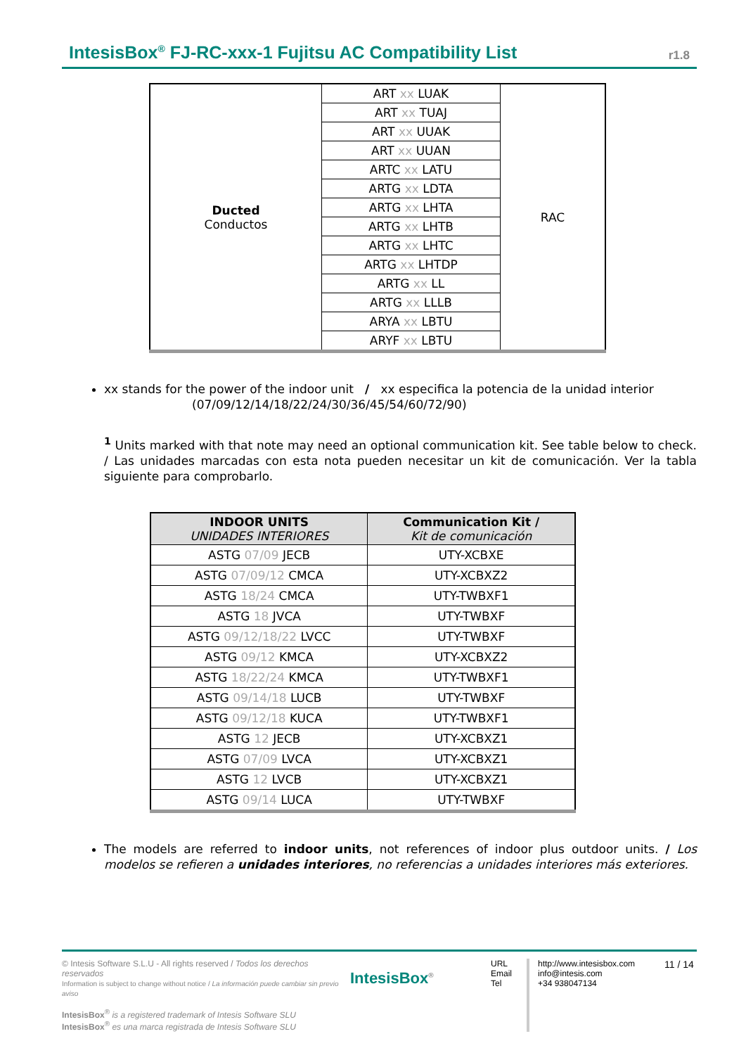IntesisBox<sup>®</sup> FJ-RC-xxx-1 Fujitsu AC Compatibility List
r1.8
| Ducted Conductos | ART xx LUAK | RAC |
| | ART xx TUAJ | |
| | ART xx UUAK | |
| | ART xx UUAN | |
| | ARTC xx LATU | |
| | ARTG xx LDTA | |
| | ARTG xx LHTA | |
| | ARTG xx LHTB | |
| | ARTG xx LHTC | |
| | ARTG xx LHTDP | |
| | ARTG xx LL | |
| | ARTG xx LLLB | |
| | ARYA xx LBTU | |
| | ARYF xx LBTU | |
xx stands for the power of the indoor unit / xx especifica la potencia de la unidad interior
(07/09/12/14/18/22/24/30/36/45/54/60/72/90)
<sup>1</sup> Units marked with that note may need an optional communication kit. See table below to check. / Las unidades marcadas con esta nota pueden necesitar un kit de comunicación. Ver la tabla siguiente para comprobarlo.
| INDOOR UNITS UNIDADES INTERIORES | Communication Kit / Kit de comunicación |
| --- | --- |
| ASTG 07/09 JECB | UTY-XCBXE |
| ASTG 07/09/12 CMCA | UTY-XCBXZ2 |
| ASTG 18/24 CMCA | UTY-TWBXF1 |
| ASTG 18 JVCA | UTY-TWBXF |
| ASTG 09/12/18/22 LVCC | UTY-TWBXF |
| ASTG 09/12 KMCA | UTY-XCBXZ2 |
| ASTG 18/22/24 KMCA | UTY-TWBXF1 |
| ASTG 09/14/18 LUCB | UTY-TWBXF |
| ASTG 09/12/18 KUCA | UTY-TWBXF1 |
| ASTG 12 JECB | UTY-XCBXZ1 |
| ASTG 07/09 LVCA | UTY-XCBXZ1 |
| ASTG 12 LVCB | UTY-XCBXZ1 |
| ASTG 09/14 LUCA | UTY-TWBXF |
The models are referred to indoor units, not references of indoor plus outdoor units. / Los modelos se refieren a unidades interiores, no referencias a unidades interiores más exteriores.
© Intesis Software S.L.U - All rights reserved / Todos los derechos reservados
Information is subject to change without notice / La información puede cambiar sin previo aviso
IntesisBox<sup>®</sup> is a registered trademark of Intesis Software SLU
IntesisBox<sup>®</sup> es una marca registrada de Intesis Software SLU
IntesisBox<sup>®</sup>
URL
Email
Tel
http://www.intesisbox.com
info@intesis.com
+34 938047134
11 / 14